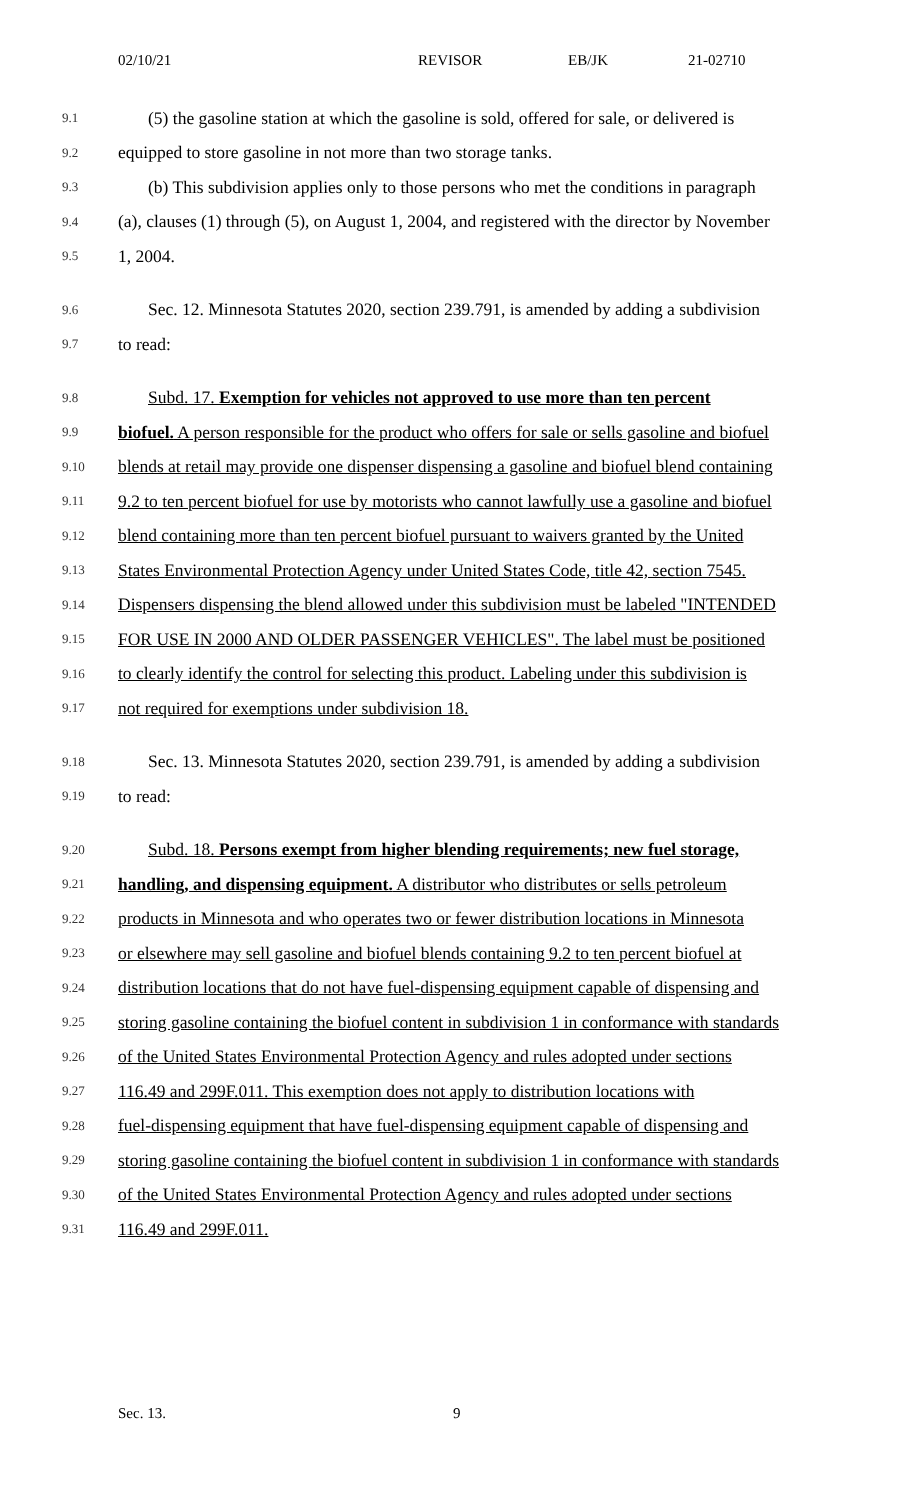02/10/21 REVISOR EB/JK 21-02710
9.1 (5) the gasoline station at which the gasoline is sold, offered for sale, or delivered is
9.2 equipped to store gasoline in not more than two storage tanks.
9.3 (b) This subdivision applies only to those persons who met the conditions in paragraph
9.4 (a), clauses (1) through (5), on August 1, 2004, and registered with the director by November
9.5 1, 2004.
9.6 Sec. 12. Minnesota Statutes 2020, section 239.791, is amended by adding a subdivision
9.7 to read:
9.8 Subd. 17. Exemption for vehicles not approved to use more than ten percent
9.9 biofuel. A person responsible for the product who offers for sale or sells gasoline and biofuel
9.10 blends at retail may provide one dispenser dispensing a gasoline and biofuel blend containing
9.11 9.2 to ten percent biofuel for use by motorists who cannot lawfully use a gasoline and biofuel
9.12 blend containing more than ten percent biofuel pursuant to waivers granted by the United
9.13 States Environmental Protection Agency under United States Code, title 42, section 7545.
9.14 Dispensers dispensing the blend allowed under this subdivision must be labeled "INTENDED
9.15 FOR USE IN 2000 AND OLDER PASSENGER VEHICLES". The label must be positioned
9.16 to clearly identify the control for selecting this product. Labeling under this subdivision is
9.17 not required for exemptions under subdivision 18.
9.18 Sec. 13. Minnesota Statutes 2020, section 239.791, is amended by adding a subdivision
9.19 to read:
9.20 Subd. 18. Persons exempt from higher blending requirements; new fuel storage,
9.21 handling, and dispensing equipment. A distributor who distributes or sells petroleum
9.22 products in Minnesota and who operates two or fewer distribution locations in Minnesota
9.23 or elsewhere may sell gasoline and biofuel blends containing 9.2 to ten percent biofuel at
9.24 distribution locations that do not have fuel-dispensing equipment capable of dispensing and
9.25 storing gasoline containing the biofuel content in subdivision 1 in conformance with standards
9.26 of the United States Environmental Protection Agency and rules adopted under sections
9.27 116.49 and 299F.011. This exemption does not apply to distribution locations with
9.28 fuel-dispensing equipment that have fuel-dispensing equipment capable of dispensing and
9.29 storing gasoline containing the biofuel content in subdivision 1 in conformance with standards
9.30 of the United States Environmental Protection Agency and rules adopted under sections
9.31 116.49 and 299F.011.
Sec. 13. 9